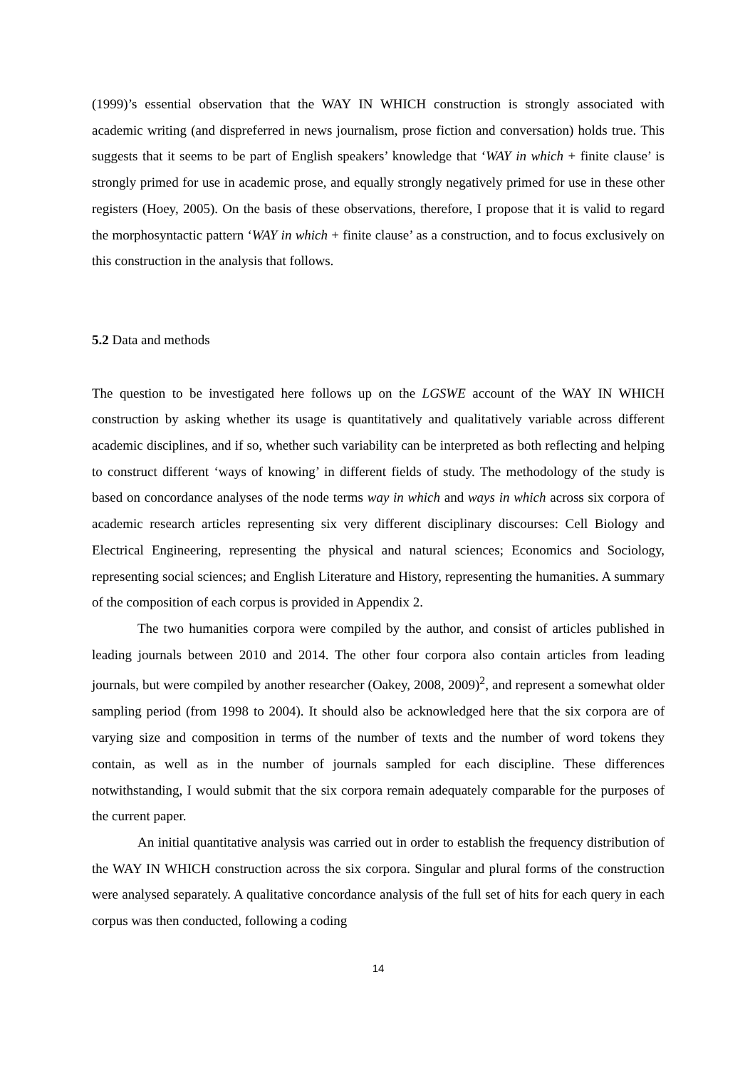(1999)’s essential observation that the WAY IN WHICH construction is strongly associated with academic writing (and dispreferred in news journalism, prose fiction and conversation) holds true. This suggests that it seems to be part of English speakers’ knowledge that ‘WAY in which + finite clause’ is strongly primed for use in academic prose, and equally strongly negatively primed for use in these other registers (Hoey, 2005). On the basis of these observations, therefore, I propose that it is valid to regard the morphosyntactic pattern ‘WAY in which + finite clause’ as a construction, and to focus exclusively on this construction in the analysis that follows.
5.2 Data and methods
The question to be investigated here follows up on the LGSWE account of the WAY IN WHICH construction by asking whether its usage is quantitatively and qualitatively variable across different academic disciplines, and if so, whether such variability can be interpreted as both reflecting and helping to construct different ‘ways of knowing’ in different fields of study. The methodology of the study is based on concordance analyses of the node terms way in which and ways in which across six corpora of academic research articles representing six very different disciplinary discourses: Cell Biology and Electrical Engineering, representing the physical and natural sciences; Economics and Sociology, representing social sciences; and English Literature and History, representing the humanities. A summary of the composition of each corpus is provided in Appendix 2.
The two humanities corpora were compiled by the author, and consist of articles published in leading journals between 2010 and 2014. The other four corpora also contain articles from leading journals, but were compiled by another researcher (Oakey, 2008, 2009)<sup>2</sup>, and represent a somewhat older sampling period (from 1998 to 2004). It should also be acknowledged here that the six corpora are of varying size and composition in terms of the number of texts and the number of word tokens they contain, as well as in the number of journals sampled for each discipline. These differences notwithstanding, I would submit that the six corpora remain adequately comparable for the purposes of the current paper.
An initial quantitative analysis was carried out in order to establish the frequency distribution of the WAY IN WHICH construction across the six corpora. Singular and plural forms of the construction were analysed separately. A qualitative concordance analysis of the full set of hits for each query in each corpus was then conducted, following a coding
14